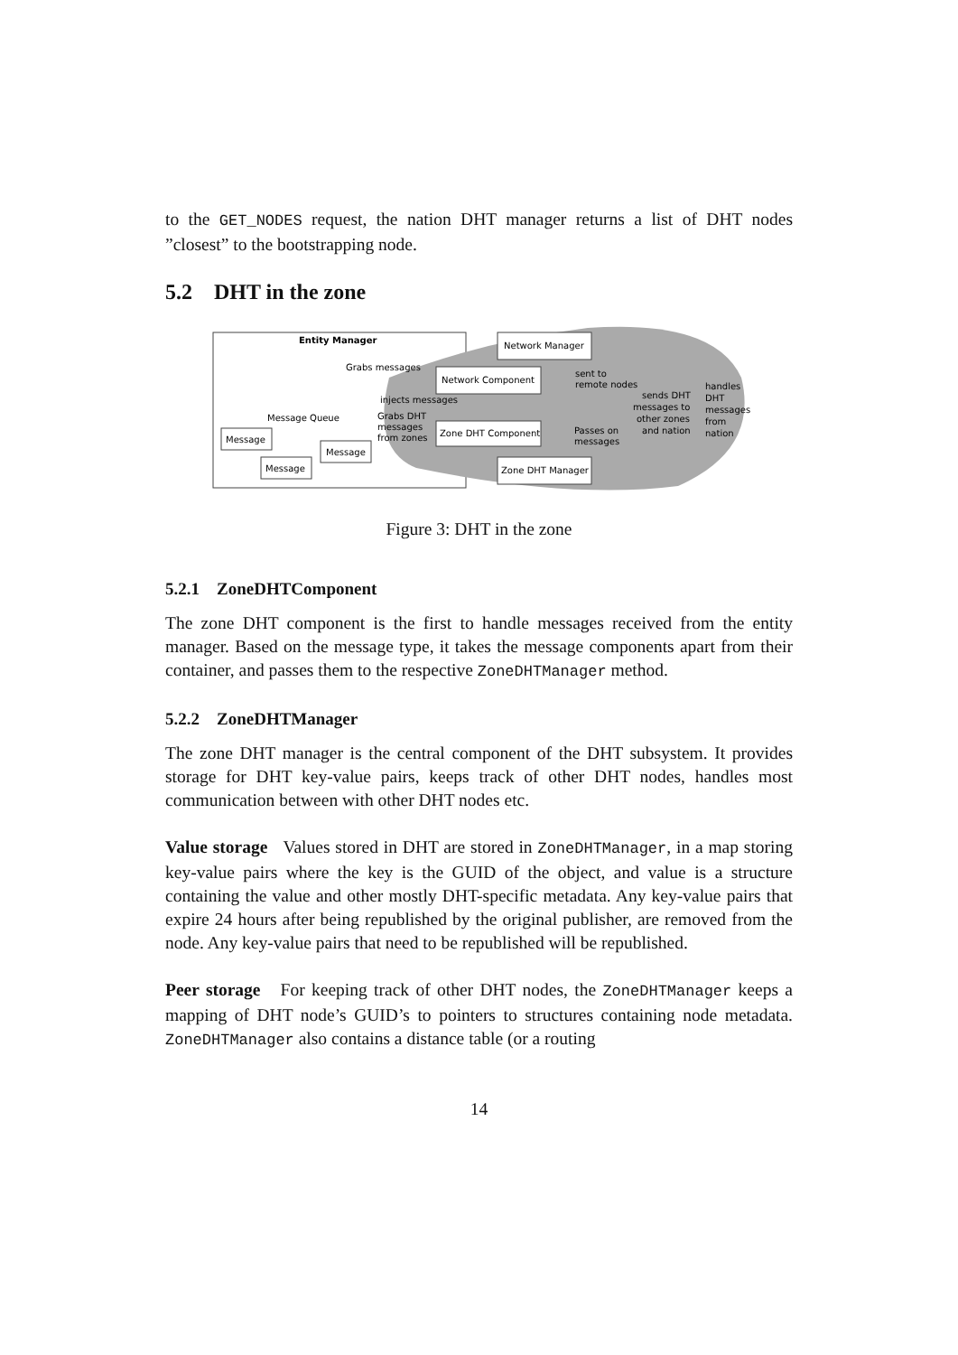to the GET_NODES request, the nation DHT manager returns a list of DHT nodes ”closest” to the bootstrapping node.
5.2 DHT in the zone
Entity Manager
Network Manager
Network Component
Zone DHT Component
Zone DHT Manager
Grabs messages
injects messages
Message Queue
Grabs DHT
messages
from zones
sent to
remote nodes
Passes on
messages
sends DHT
messages to
other zones
and nation
handles
DHT
messages
from
nation
Message
Message
Message
Figure 3: DHT in the zone
5.2.1 ZoneDHTComponent
The zone DHT component is the first to handle messages received from the entity manager. Based on the message type, it takes the message components apart from their container, and passes them to the respective ZoneDHTManager method.
5.2.2 ZoneDHTManager
The zone DHT manager is the central component of the DHT subsystem. It provides storage for DHT key-value pairs, keeps track of other DHT nodes, handles most communication between with other DHT nodes etc.
Value storage Values stored in DHT are stored in ZoneDHTManager, in a map storing key-value pairs where the key is the GUID of the object, and value is a structure containing the value and other mostly DHT-specific metadata. Any key-value pairs that expire 24 hours after being republished by the original publisher, are removed from the node. Any key-value pairs that need to be republished will be republished.
Peer storage For keeping track of other DHT nodes, the ZoneDHTManager keeps a mapping of DHT node’s GUID’s to pointers to structures containing node metadata. ZoneDHTManager also contains a distance table (or a routing
14